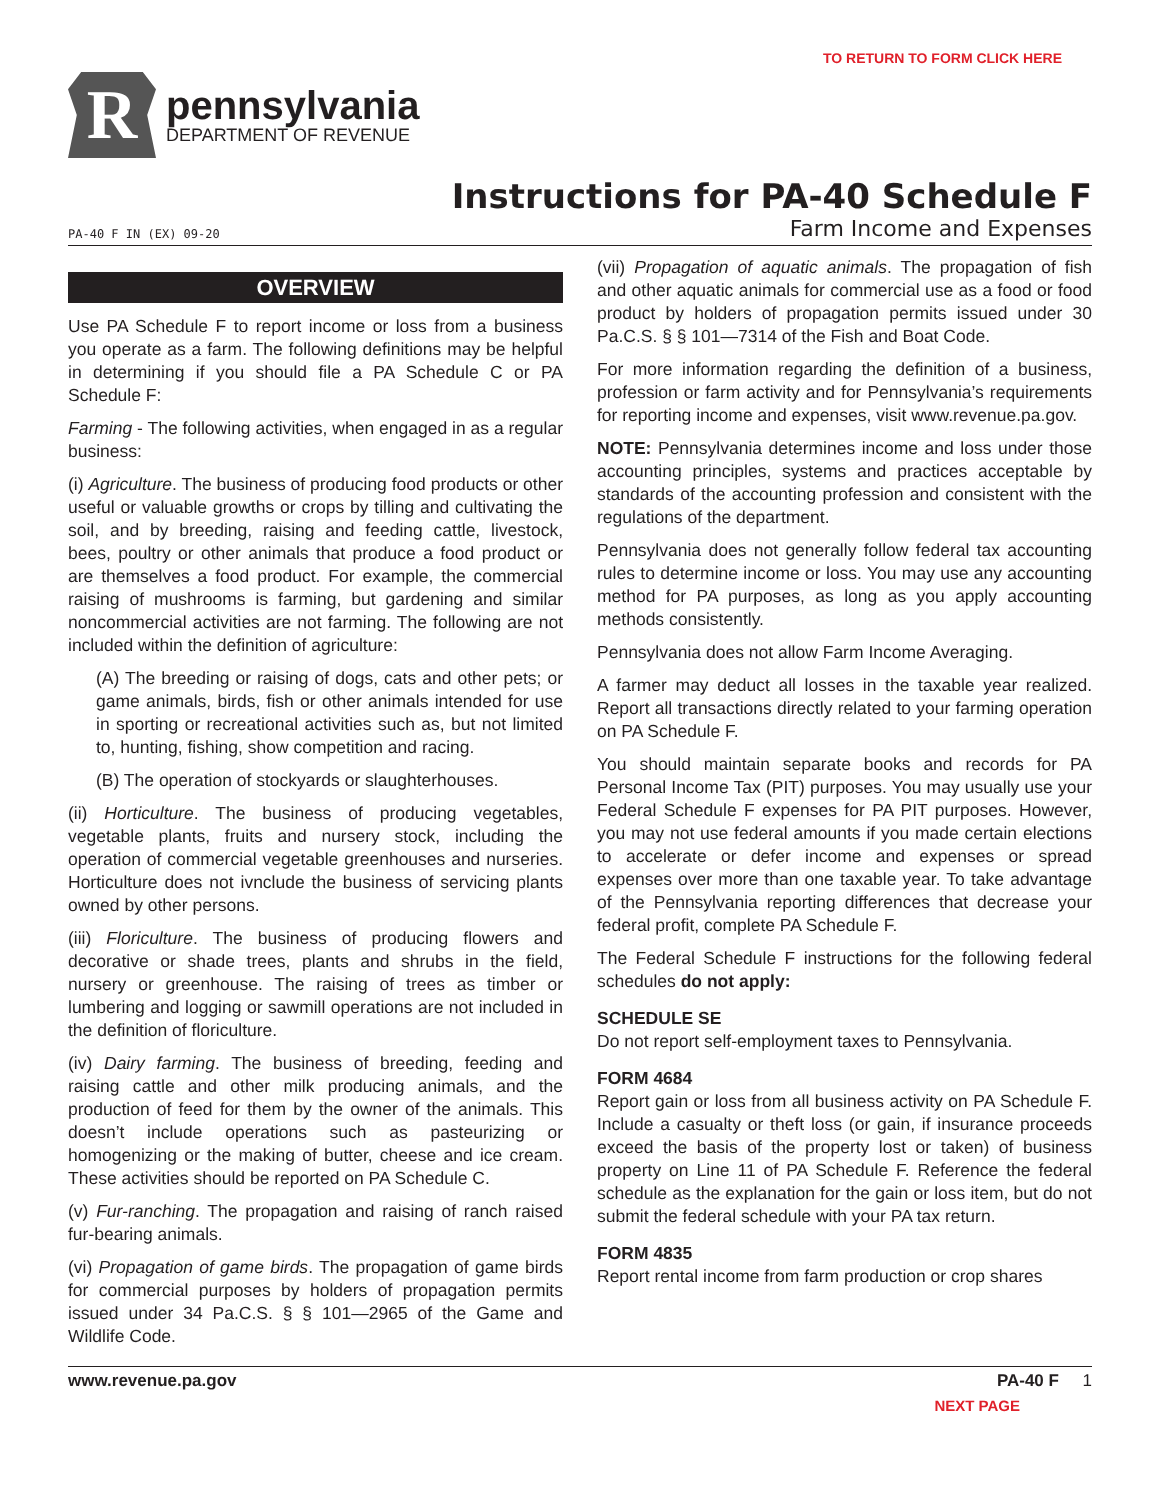TO RETURN TO FORM CLICK HERE
R
pennsylvania
DEPARTMENT OF REVENUE
Instructions for PA-40 Schedule F
PA-40 F IN (EX) 09-20 Farm Income and Expenses
OVERVIEW
Use PA Schedule F to report income or loss from a business you operate as a farm. The following definitions may be helpful in determining if you should file a PA Schedule C or PA Schedule F:
Farming - The following activities, when engaged in as a regular business:
(i) Agriculture. The business of producing food products or other useful or valuable growths or crops by tilling and cultivating the soil, and by breeding, raising and feeding cattle, livestock, bees, poultry or other animals that produce a food product or are themselves a food product. For example, the commercial raising of mushrooms is farming, but gardening and similar noncommercial activities are not farming. The following are not included within the definition of agriculture:
(A) The breeding or raising of dogs, cats and other pets; or game animals, birds, fish or other animals intended for use in sporting or recreational activities such as, but not limited to, hunting, fishing, show competition and racing.
(B) The operation of stockyards or slaughterhouses.
(ii) Horticulture. The business of producing vegetables, vegetable plants, fruits and nursery stock, including the operation of commercial vegetable greenhouses and nurseries. Horticulture does not ivnclude the business of servicing plants owned by other persons.
(iii) Floriculture. The business of producing flowers and decorative or shade trees, plants and shrubs in the field, nursery or greenhouse. The raising of trees as timber or lumbering and logging or sawmill operations are not included in the definition of floriculture.
(iv) Dairy farming. The business of breeding, feeding and raising cattle and other milk producing animals, and the production of feed for them by the owner of the animals. This doesn’t include operations such as pasteurizing or homogenizing or the making of butter, cheese and ice cream. These activities should be reported on PA Schedule C.
(v) Fur-ranching. The propagation and raising of ranch raised fur-bearing animals.
(vi) Propagation of game birds. The propagation of game birds for commercial purposes by holders of propagation permits issued under 34 Pa.C.S. § § 101—2965 of the Game and Wildlife Code.
(vii) Propagation of aquatic animals. The propagation of fish and other aquatic animals for commercial use as a food or food product by holders of propagation permits issued under 30 Pa.C.S. § § 101—7314 of the Fish and Boat Code.
For more information regarding the definition of a business, profession or farm activity and for Pennsylvania’s requirements for reporting income and expenses, visit www.revenue.pa.gov.
NOTE: Pennsylvania determines income and loss under those accounting principles, systems and practices acceptable by standards of the accounting profession and consistent with the regulations of the department.
Pennsylvania does not generally follow federal tax accounting rules to determine income or loss. You may use any accounting method for PA purposes, as long as you apply accounting methods consistently.
Pennsylvania does not allow Farm Income Averaging.
A farmer may deduct all losses in the taxable year realized. Report all transactions directly related to your farming operation on PA Schedule F.
You should maintain separate books and records for PA Personal Income Tax (PIT) purposes. You may usually use your Federal Schedule F expenses for PA PIT purposes. However, you may not use federal amounts if you made certain elections to accelerate or defer income and expenses or spread expenses over more than one taxable year. To take advantage of the Pennsylvania reporting differences that decrease your federal profit, complete PA Schedule F.
The Federal Schedule F instructions for the following federal schedules do not apply:
SCHEDULE SE
Do not report self-employment taxes to Pennsylvania.
FORM 4684
Report gain or loss from all business activity on PA Schedule F. Include a casualty or theft loss (or gain, if insurance proceeds exceed the basis of the property lost or taken) of business property on Line 11 of PA Schedule F. Reference the federal schedule as the explanation for the gain or loss item, but do not submit the federal schedule with your PA tax return.
FORM 4835
Report rental income from farm production or crop shares
www.revenue.pa.gov PA-40 F 1
NEXT PAGE